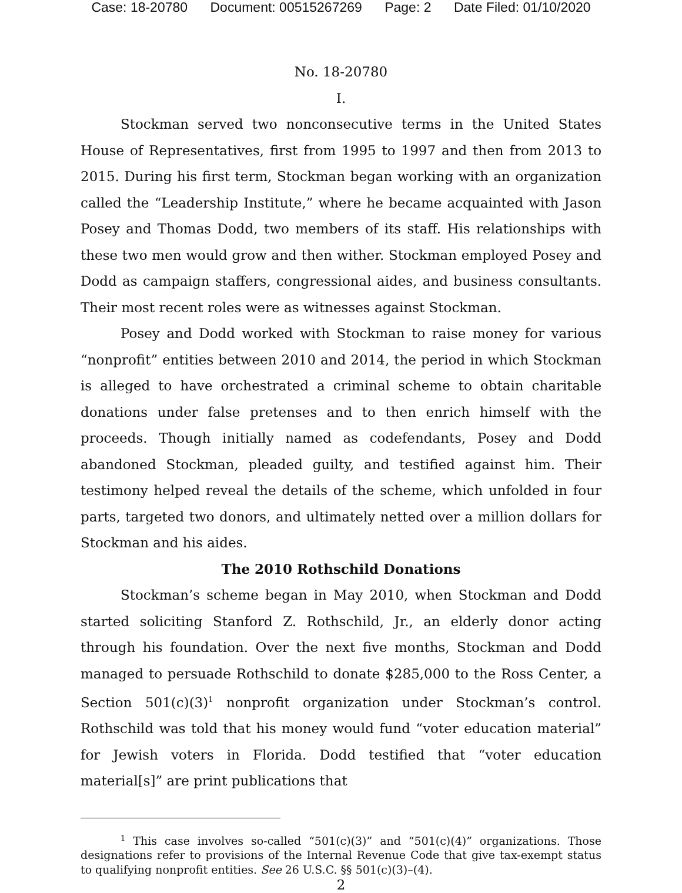Case: 18-20780 Document: 00515267269 Page: 2 Date Filed: 01/10/2020
No. 18-20780
I.
Stockman served two nonconsecutive terms in the United States House of Representatives, first from 1995 to 1997 and then from 2013 to 2015. During his first term, Stockman began working with an organization called the “Leadership Institute,” where he became acquainted with Jason Posey and Thomas Dodd, two members of its staff. His relationships with these two men would grow and then wither. Stockman employed Posey and Dodd as campaign staffers, congressional aides, and business consultants. Their most recent roles were as witnesses against Stockman.
Posey and Dodd worked with Stockman to raise money for various “nonprofit” entities between 2010 and 2014, the period in which Stockman is alleged to have orchestrated a criminal scheme to obtain charitable donations under false pretenses and to then enrich himself with the proceeds. Though initially named as codefendants, Posey and Dodd abandoned Stockman, pleaded guilty, and testified against him. Their testimony helped reveal the details of the scheme, which unfolded in four parts, targeted two donors, and ultimately netted over a million dollars for Stockman and his aides.
The 2010 Rothschild Donations
Stockman’s scheme began in May 2010, when Stockman and Dodd started soliciting Stanford Z. Rothschild, Jr., an elderly donor acting through his foundation. Over the next five months, Stockman and Dodd managed to persuade Rothschild to donate $285,000 to the Ross Center, a Section 501(c)(3)<sup>1</sup> nonprofit organization under Stockman’s control. Rothschild was told that his money would fund “voter education material” for Jewish voters in Florida. Dodd testified that “voter education material[s]” are print publications that
<sup>1</sup> This case involves so-called “501(c)(3)” and “501(c)(4)” organizations. Those designations refer to provisions of the Internal Revenue Code that give tax-exempt status to qualifying nonprofit entities. See 26 U.S.C. §§ 501(c)(3)–(4).
2